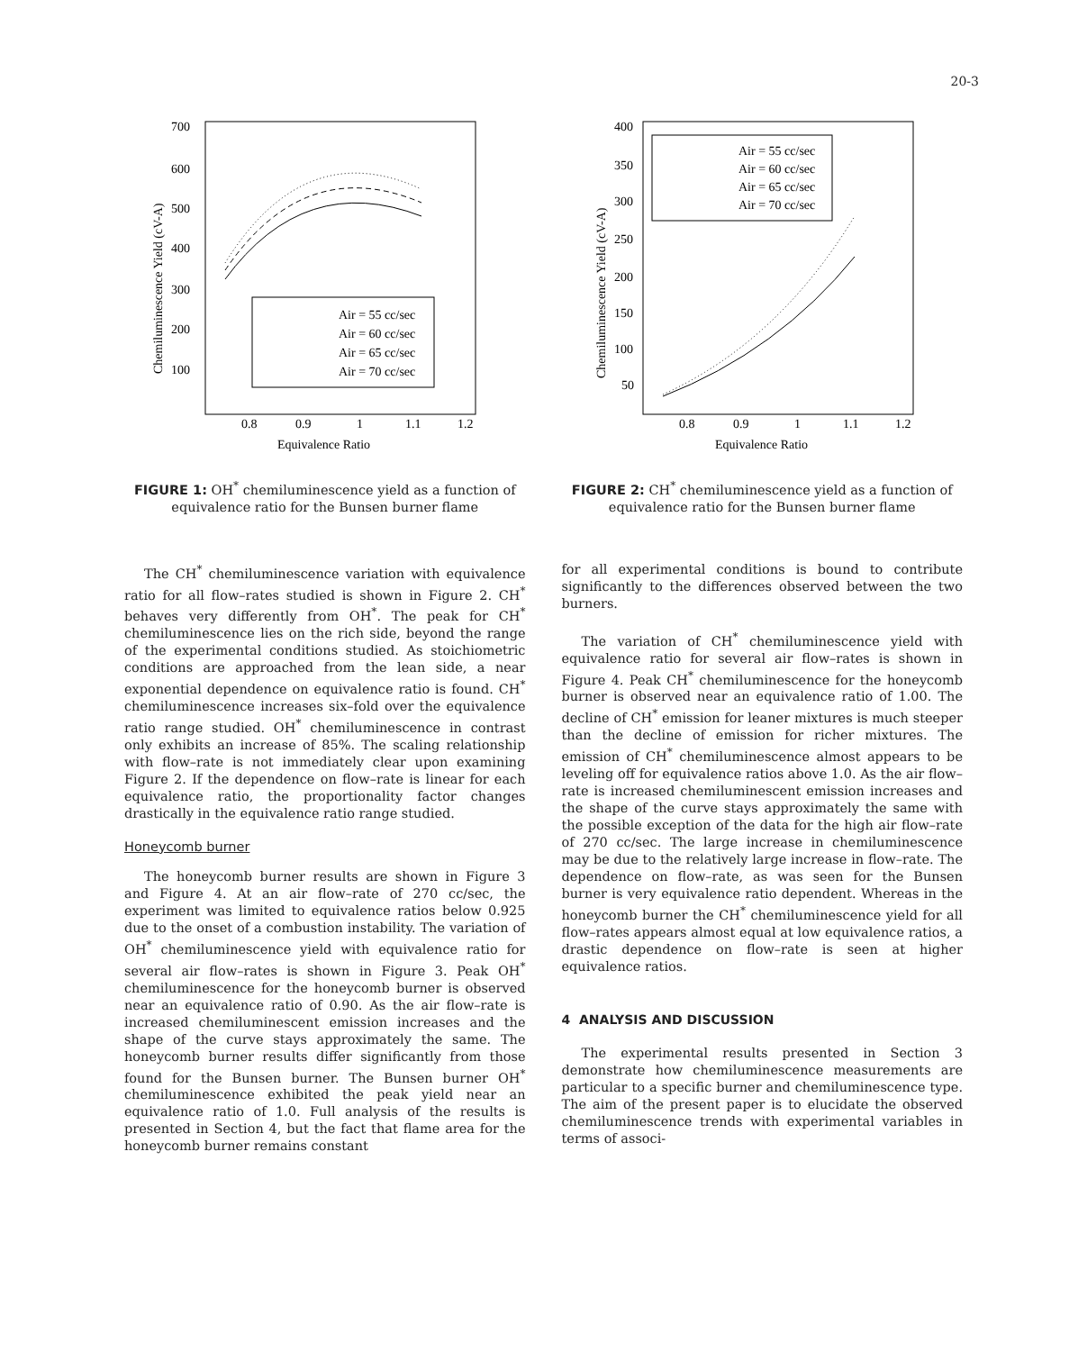20-3
700
600
500
400
300
200
100
0.8
0.9
1
1.1
1.2
Equivalence Ratio
Chemiluminescence Yield (cV-A)
Air = 55 cc/sec
Air = 60 cc/sec
Air = 65 cc/sec
Air = 70 cc/sec
FIGURE 1: OH<sup>*</sup> chemiluminescence yield as a function of equivalence ratio for the Bunsen burner flame
The CH<sup>*</sup> chemiluminescence variation with equivalence ratio for all flow–rates studied is shown in Figure 2. CH<sup>*</sup> behaves very differently from OH<sup>*</sup>. The peak for CH<sup>*</sup> chemiluminescence lies on the rich side, beyond the range of the experimental conditions studied. As stoichiometric conditions are approached from the lean side, a near exponential dependence on equivalence ratio is found. CH<sup>*</sup> chemiluminescence increases six–fold over the equivalence ratio range studied. OH<sup>*</sup> chemiluminescence in contrast only exhibits an increase of 85%. The scaling relationship with flow–rate is not immediately clear upon examining Figure 2. If the dependence on flow–rate is linear for each equivalence ratio, the proportionality factor changes drastically in the equivalence ratio range studied.
Honeycomb burner
The honeycomb burner results are shown in Figure 3 and Figure 4. At an air flow–rate of 270 cc/sec, the experiment was limited to equivalence ratios below 0.925 due to the onset of a combustion instability. The variation of OH<sup>*</sup> chemiluminescence yield with equivalence ratio for several air flow–rates is shown in Figure 3. Peak OH<sup>*</sup> chemiluminescence for the honeycomb burner is observed near an equivalence ratio of 0.90. As the air flow–rate is increased chemiluminescent emission increases and the shape of the curve stays approximately the same. The honeycomb burner results differ significantly from those found for the Bunsen burner. The Bunsen burner OH<sup>*</sup> chemiluminescence exhibited the peak yield near an equivalence ratio of 1.0. Full analysis of the results is presented in Section 4, but the fact that flame area for the honeycomb burner remains constant
400
350
300
250
200
150
100
50
0.8
0.9
1
1.1
1.2
Equivalence Ratio
Chemiluminescence Yield (cV-A)
Air = 55 cc/sec
Air = 60 cc/sec
Air = 65 cc/sec
Air = 70 cc/sec
FIGURE 2: CH<sup>*</sup> chemiluminescence yield as a function of equivalence ratio for the Bunsen burner flame
for all experimental conditions is bound to contribute significantly to the differences observed between the two burners.
The variation of CH<sup>*</sup> chemiluminescence yield with equivalence ratio for several air flow–rates is shown in Figure 4. Peak CH<sup>*</sup> chemiluminescence for the honeycomb burner is observed near an equivalence ratio of 1.00. The decline of CH<sup>*</sup> emission for leaner mixtures is much steeper than the decline of emission for richer mixtures. The emission of CH<sup>*</sup> chemiluminescence almost appears to be leveling off for equivalence ratios above 1.0. As the air flow–rate is increased chemiluminescent emission increases and the shape of the curve stays approximately the same with the possible exception of the data for the high air flow–rate of 270 cc/sec. The large increase in chemiluminescence may be due to the relatively large increase in flow–rate. The dependence on flow–rate, as was seen for the Bunsen burner is very equivalence ratio dependent. Whereas in the honeycomb burner the CH<sup>*</sup> chemiluminescence yield for all flow–rates appears almost equal at low equivalence ratios, a drastic dependence on flow–rate is seen at higher equivalence ratios.
4 ANALYSIS AND DISCUSSION
The experimental results presented in Section 3 demonstrate how chemiluminescence measurements are particular to a specific burner and chemiluminescence type. The aim of the present paper is to elucidate the observed chemiluminescence trends with experimental variables in terms of associ-